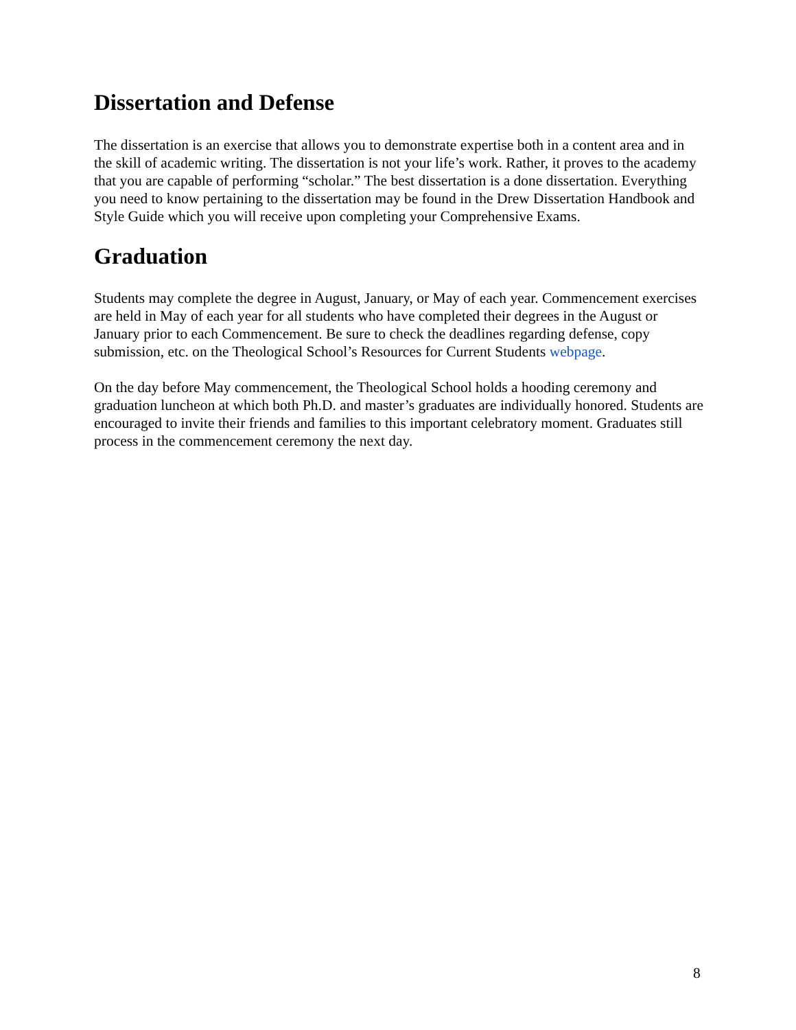Dissertation and Defense
The dissertation is an exercise that allows you to demonstrate expertise both in a content area and in the skill of academic writing. The dissertation is not your life’s work. Rather, it proves to the academy that you are capable of performing “scholar.” The best dissertation is a done dissertation. Everything you need to know pertaining to the dissertation may be found in the Drew Dissertation Handbook and Style Guide which you will receive upon completing your Comprehensive Exams.
Graduation
Students may complete the degree in August, January, or May of each year. Commencement exercises are held in May of each year for all students who have completed their degrees in the August or January prior to each Commencement. Be sure to check the deadlines regarding defense, copy submission, etc. on the Theological School’s Resources for Current Students webpage.
On the day before May commencement, the Theological School holds a hooding ceremony and graduation luncheon at which both Ph.D. and master’s graduates are individually honored. Students are encouraged to invite their friends and families to this important celebratory moment. Graduates still process in the commencement ceremony the next day.
8